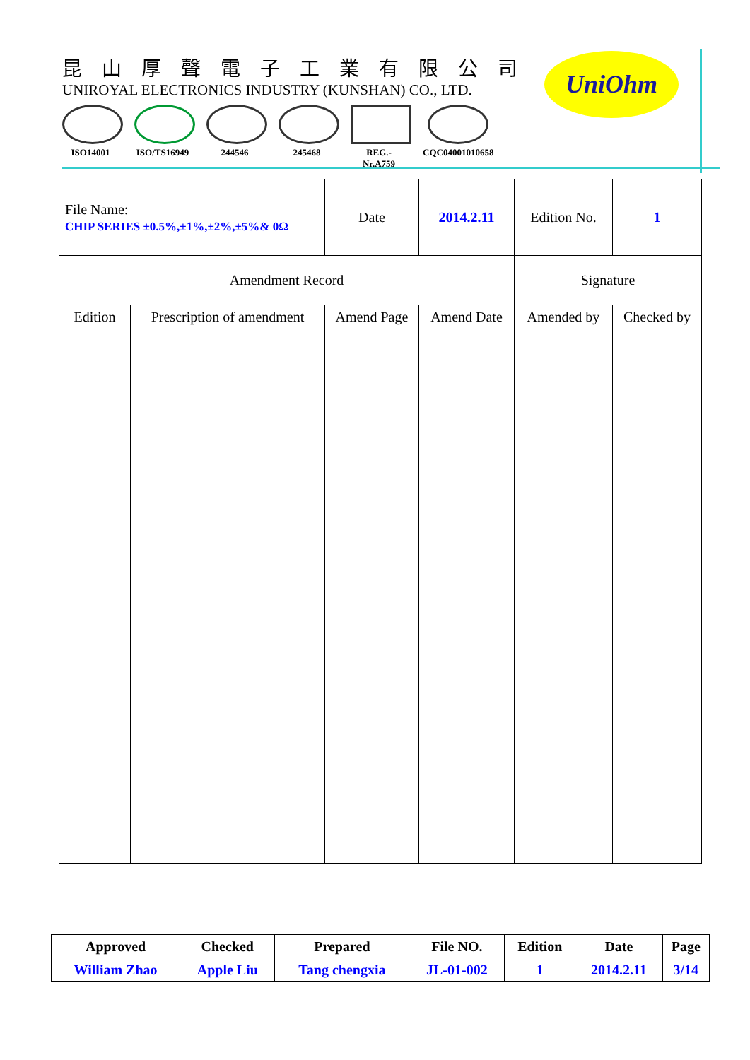昆山厚聲電子工業有限公司
UNIROYAL ELECTRONICS INDUSTRY (KUNSHAN) CO., LTD.
ISO14001 ISO/TS16949
244546 245468 REG.-Nr.A759
CQC04001010658
UniOhm
| File Name: CHIP SERIES ±0.5%,±1%,±2%,±5%& 0Ω | | Date | 2014.2.11 | Edition No. | 1 |
| Amendment Record | | | | Signature | |
| Edition | Prescription of amendment | Amend Page | Amend Date | Amended by | Checked by |
| Approved | Checked | Prepared | File NO. | Edition | Date | Page |
| William Zhao | Apple Liu | Tang chengxia | JL-01-002 | 1 | 2014.2.11 | 3/14 |